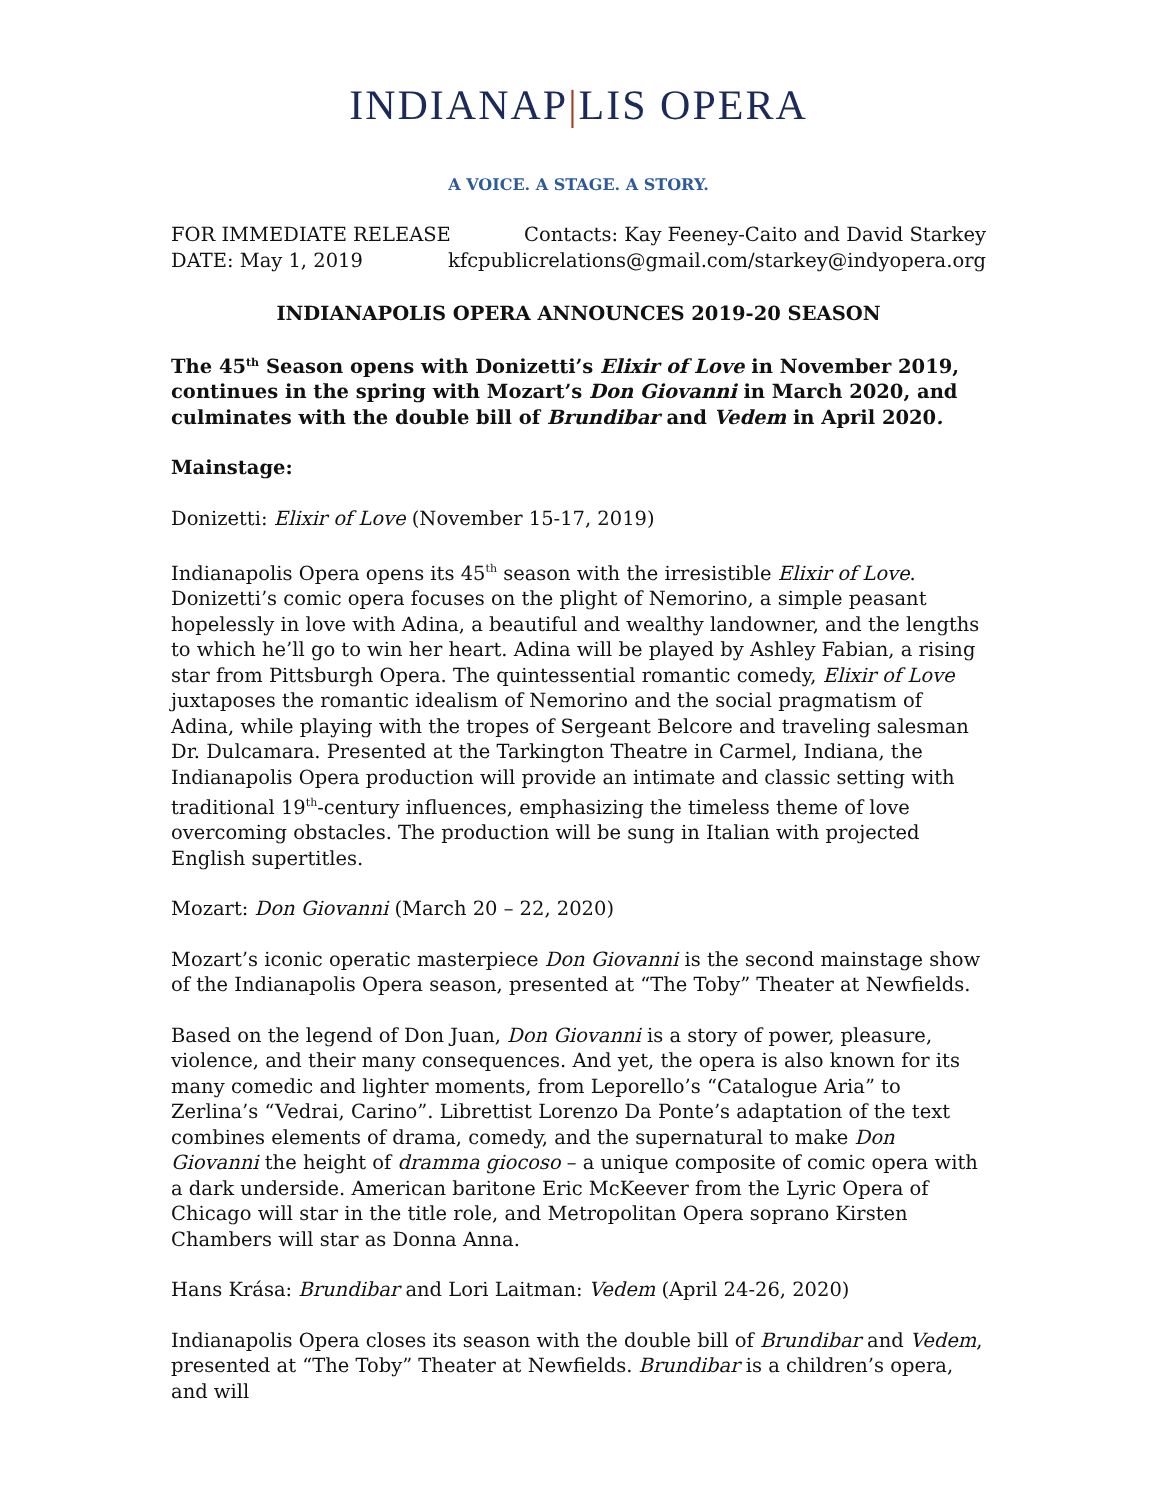INDIANAP|LIS OPERA
A VOICE. A STAGE. A STORY.
FOR IMMEDIATE RELEASE Contacts: Kay Feeney-Caito and David Starkey
DATE: May 1, 2019 kfcpublicrelations@gmail.com/starkey@indyopera.org
INDIANAPOLIS OPERA ANNOUNCES 2019-20 SEASON
The 45<sup>th</sup> Season opens with Donizetti’s Elixir of Love in November 2019, continues in the spring with Mozart’s Don Giovanni in March 2020, and culminates with the double bill of Brundibar and Vedem in April 2020.
Mainstage:
Donizetti: Elixir of Love (November 15-17, 2019)
Indianapolis Opera opens its 45<sup>th</sup> season with the irresistible Elixir of Love. Donizetti’s comic opera focuses on the plight of Nemorino, a simple peasant hopelessly in love with Adina, a beautiful and wealthy landowner, and the lengths to which he’ll go to win her heart. Adina will be played by Ashley Fabian, a rising star from Pittsburgh Opera. The quintessential romantic comedy, Elixir of Love juxtaposes the romantic idealism of Nemorino and the social pragmatism of Adina, while playing with the tropes of Sergeant Belcore and traveling salesman Dr. Dulcamara. Presented at the Tarkington Theatre in Carmel, Indiana, the Indianapolis Opera production will provide an intimate and classic setting with traditional 19<sup>th</sup>-century influences, emphasizing the timeless theme of love overcoming obstacles. The production will be sung in Italian with projected English supertitles.
Mozart: Don Giovanni (March 20 – 22, 2020)
Mozart’s iconic operatic masterpiece Don Giovanni is the second mainstage show of the Indianapolis Opera season, presented at “The Toby” Theater at Newfields.
Based on the legend of Don Juan, Don Giovanni is a story of power, pleasure, violence, and their many consequences. And yet, the opera is also known for its many comedic and lighter moments, from Leporello’s “Catalogue Aria” to Zerlina’s “Vedrai, Carino”. Librettist Lorenzo Da Ponte’s adaptation of the text combines elements of drama, comedy, and the supernatural to make Don Giovanni the height of dramma giocoso – a unique composite of comic opera with a dark underside. American baritone Eric McKeever from the Lyric Opera of Chicago will star in the title role, and Metropolitan Opera soprano Kirsten Chambers will star as Donna Anna.
Hans Krása: Brundibar and Lori Laitman: Vedem (April 24-26, 2020)
Indianapolis Opera closes its season with the double bill of Brundibar and Vedem, presented at “The Toby” Theater at Newfields. Brundibar is a children’s opera, and will